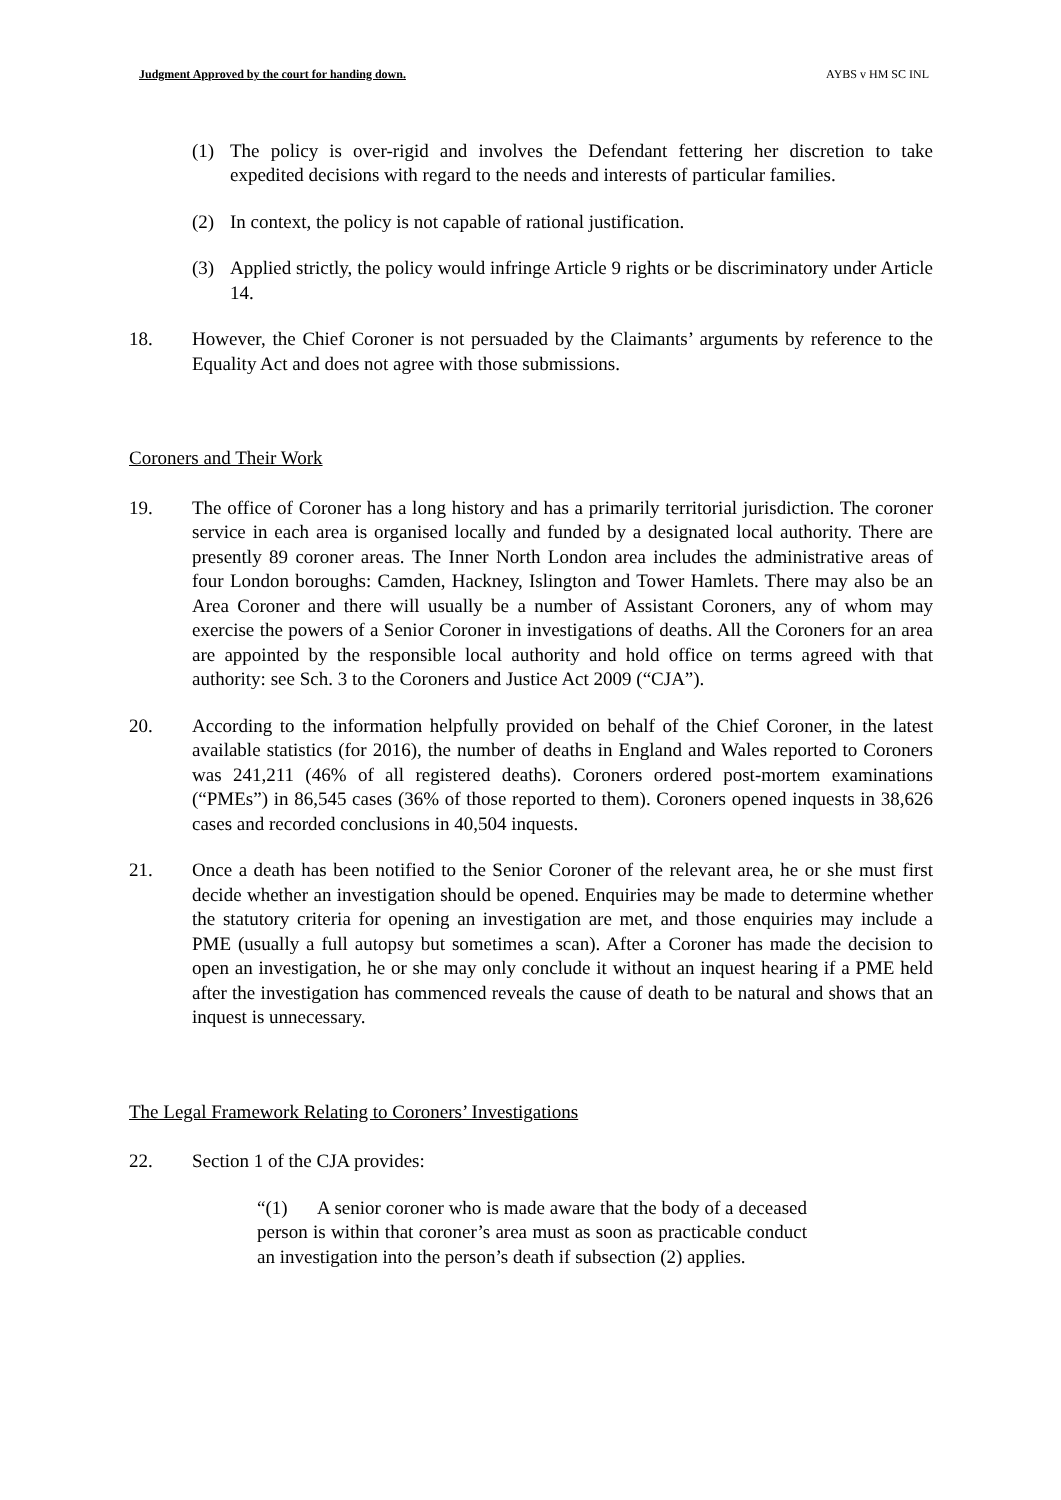Judgment Approved by the court for handing down. AYBS v HM SC INL
(1) The policy is over-rigid and involves the Defendant fettering her discretion to take expedited decisions with regard to the needs and interests of particular families.
(2) In context, the policy is not capable of rational justification.
(3) Applied strictly, the policy would infringe Article 9 rights or be discriminatory under Article 14.
18. However, the Chief Coroner is not persuaded by the Claimants’ arguments by reference to the Equality Act and does not agree with those submissions.
Coroners and Their Work
19. The office of Coroner has a long history and has a primarily territorial jurisdiction. The coroner service in each area is organised locally and funded by a designated local authority. There are presently 89 coroner areas. The Inner North London area includes the administrative areas of four London boroughs: Camden, Hackney, Islington and Tower Hamlets. There may also be an Area Coroner and there will usually be a number of Assistant Coroners, any of whom may exercise the powers of a Senior Coroner in investigations of deaths. All the Coroners for an area are appointed by the responsible local authority and hold office on terms agreed with that authority: see Sch. 3 to the Coroners and Justice Act 2009 (“CJA”).
20. According to the information helpfully provided on behalf of the Chief Coroner, in the latest available statistics (for 2016), the number of deaths in England and Wales reported to Coroners was 241,211 (46% of all registered deaths). Coroners ordered post-mortem examinations (“PMEs”) in 86,545 cases (36% of those reported to them). Coroners opened inquests in 38,626 cases and recorded conclusions in 40,504 inquests.
21. Once a death has been notified to the Senior Coroner of the relevant area, he or she must first decide whether an investigation should be opened. Enquiries may be made to determine whether the statutory criteria for opening an investigation are met, and those enquiries may include a PME (usually a full autopsy but sometimes a scan). After a Coroner has made the decision to open an investigation, he or she may only conclude it without an inquest hearing if a PME held after the investigation has commenced reveals the cause of death to be natural and shows that an inquest is unnecessary.
The Legal Framework Relating to Coroners’ Investigations
22. Section 1 of the CJA provides:
“(1) A senior coroner who is made aware that the body of a deceased person is within that coroner’s area must as soon as practicable conduct an investigation into the person’s death if subsection (2) applies.